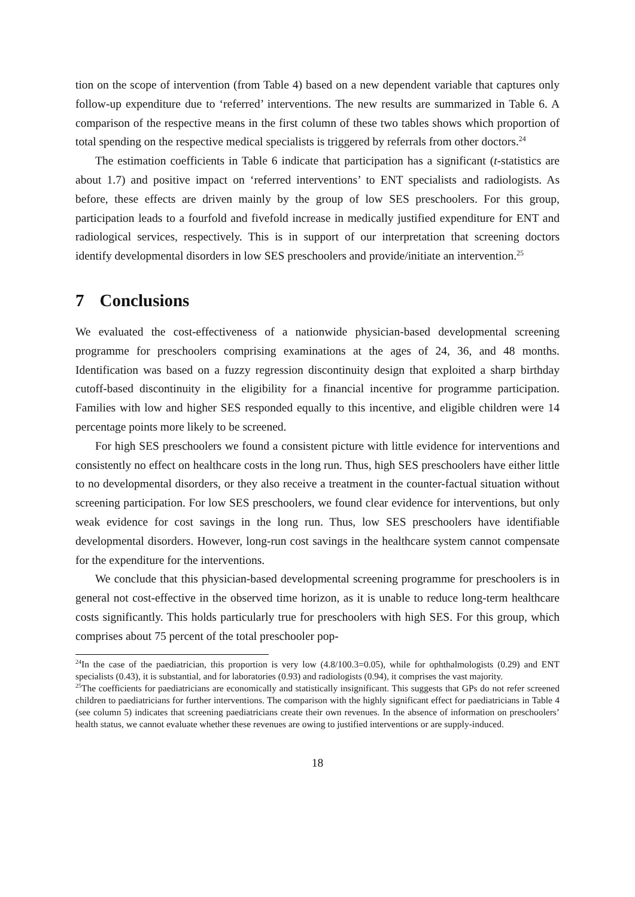tion on the scope of intervention (from Table 4) based on a new dependent variable that captures only follow-up expenditure due to ‘referred’ interventions. The new results are summarized in Table 6. A comparison of the respective means in the first column of these two tables shows which proportion of total spending on the respective medical specialists is triggered by referrals from other doctors.<sup>24</sup>
The estimation coefficients in Table 6 indicate that participation has a significant (t-statistics are about 1.7) and positive impact on ‘referred interventions’ to ENT specialists and radiologists. As before, these effects are driven mainly by the group of low SES preschoolers. For this group, participation leads to a fourfold and fivefold increase in medically justified expenditure for ENT and radiological services, respectively. This is in support of our interpretation that screening doctors identify developmental disorders in low SES preschoolers and provide/initiate an intervention.<sup>25</sup>
7 Conclusions
We evaluated the cost-effectiveness of a nationwide physician-based developmental screening programme for preschoolers comprising examinations at the ages of 24, 36, and 48 months. Identification was based on a fuzzy regression discontinuity design that exploited a sharp birthday cutoff-based discontinuity in the eligibility for a financial incentive for programme participation. Families with low and higher SES responded equally to this incentive, and eligible children were 14 percentage points more likely to be screened.
For high SES preschoolers we found a consistent picture with little evidence for interventions and consistently no effect on healthcare costs in the long run. Thus, high SES preschoolers have either little to no developmental disorders, or they also receive a treatment in the counter-factual situation without screening participation. For low SES preschoolers, we found clear evidence for interventions, but only weak evidence for cost savings in the long run. Thus, low SES preschoolers have identifiable developmental disorders. However, long-run cost savings in the healthcare system cannot compensate for the expenditure for the interventions.
We conclude that this physician-based developmental screening programme for preschoolers is in general not cost-effective in the observed time horizon, as it is unable to reduce long-term healthcare costs significantly. This holds particularly true for preschoolers with high SES. For this group, which comprises about 75 percent of the total preschooler pop-
<sup>24</sup> In the case of the paediatrician, this proportion is very low (4.8/100.3=0.05), while for ophthalmologists (0.29) and ENT specialists (0.43), it is substantial, and for laboratories (0.93) and radiologists (0.94), it comprises the vast majority.
<sup>25</sup> The coefficients for paediatricians are economically and statistically insignificant. This suggests that GPs do not refer screened children to paediatricians for further interventions. The comparison with the highly significant effect for paediatricians in Table 4 (see column 5) indicates that screening paediatricians create their own revenues. In the absence of information on preschoolers’ health status, we cannot evaluate whether these revenues are owing to justified interventions or are supply-induced.
18